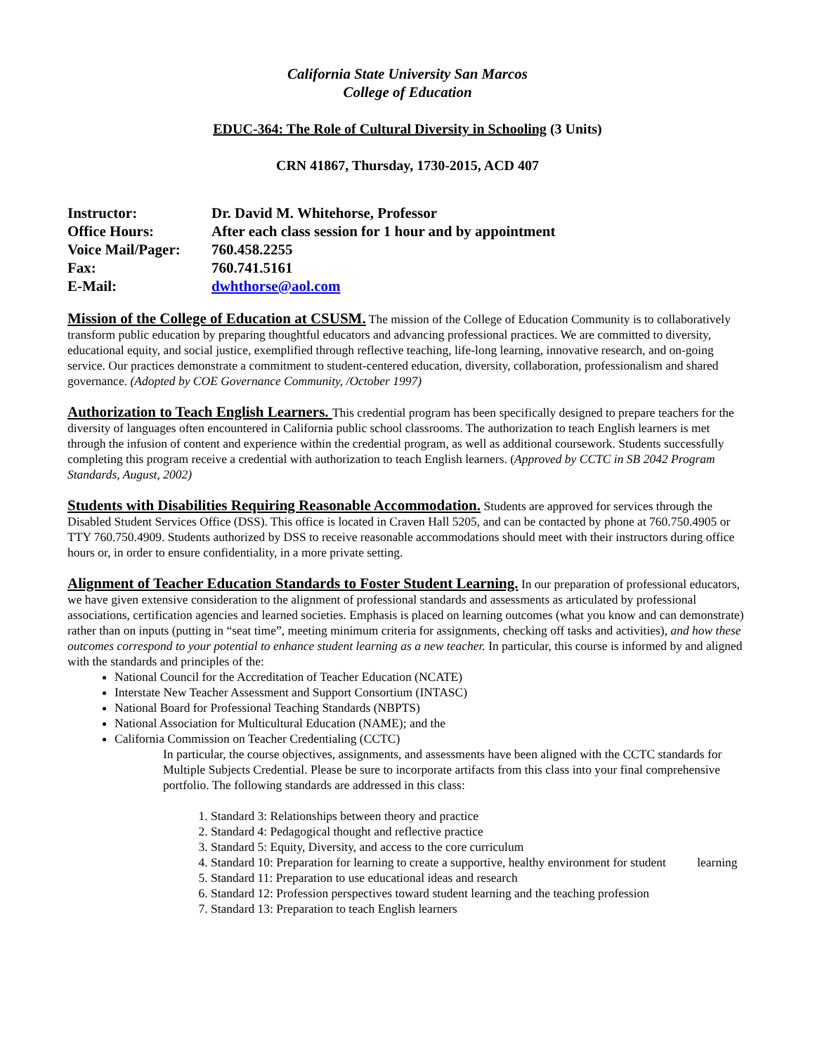California State University San Marcos
College of Education
EDUC-364: The Role of Cultural Diversity in Schooling (3 Units)
CRN 41867, Thursday, 1730-2015, ACD 407
| Instructor: | Dr. David M. Whitehorse, Professor |
| Office Hours: | After each class session for 1 hour and by appointment |
| Voice Mail/Pager: | 760.458.2255 |
| Fax: | 760.741.5161 |
| E-Mail: | dwhthorse@aol.com |
Mission of the College of Education at CSUSM. The mission of the College of Education Community is to collaboratively transform public education by preparing thoughtful educators and advancing professional practices. We are committed to diversity, educational equity, and social justice, exemplified through reflective teaching, life-long learning, innovative research, and on-going service. Our practices demonstrate a commitment to student-centered education, diversity, collaboration, professionalism and shared governance. (Adopted by COE Governance Community, /October 1997)
Authorization to Teach English Learners. This credential program has been specifically designed to prepare teachers for the diversity of languages often encountered in California public school classrooms. The authorization to teach English learners is met through the infusion of content and experience within the credential program, as well as additional coursework. Students successfully completing this program receive a credential with authorization to teach English learners. (Approved by CCTC in SB 2042 Program Standards, August, 2002)
Students with Disabilities Requiring Reasonable Accommodation. Students are approved for services through the Disabled Student Services Office (DSS). This office is located in Craven Hall 5205, and can be contacted by phone at 760.750.4905 or TTY 760.750.4909. Students authorized by DSS to receive reasonable accommodations should meet with their instructors during office hours or, in order to ensure confidentiality, in a more private setting.
Alignment of Teacher Education Standards to Foster Student Learning. In our preparation of professional educators, we have given extensive consideration to the alignment of professional standards and assessments as articulated by professional associations, certification agencies and learned societies. Emphasis is placed on learning outcomes (what you know and can demonstrate) rather than on inputs (putting in “seat time”, meeting minimum criteria for assignments, checking off tasks and activities), and how these outcomes correspond to your potential to enhance student learning as a new teacher. In particular, this course is informed by and aligned with the standards and principles of the:
National Council for the Accreditation of Teacher Education (NCATE)
Interstate New Teacher Assessment and Support Consortium (INTASC)
National Board for Professional Teaching Standards (NBPTS)
National Association for Multicultural Education (NAME); and the
California Commission on Teacher Credentialing (CCTC)
In particular, the course objectives, assignments, and assessments have been aligned with the CCTC standards for Multiple Subjects Credential. Please be sure to incorporate artifacts from this class into your final comprehensive portfolio. The following standards are addressed in this class:
1. Standard 3: Relationships between theory and practice
2. Standard 4: Pedagogical thought and reflective practice
3. Standard 5: Equity, Diversity, and access to the core curriculum
4. Standard 10: Preparation for learning to create a supportive, healthy environment for student learning
5. Standard 11: Preparation to use educational ideas and research
6. Standard 12: Profession perspectives toward student learning and the teaching profession
7. Standard 13: Preparation to teach English learners